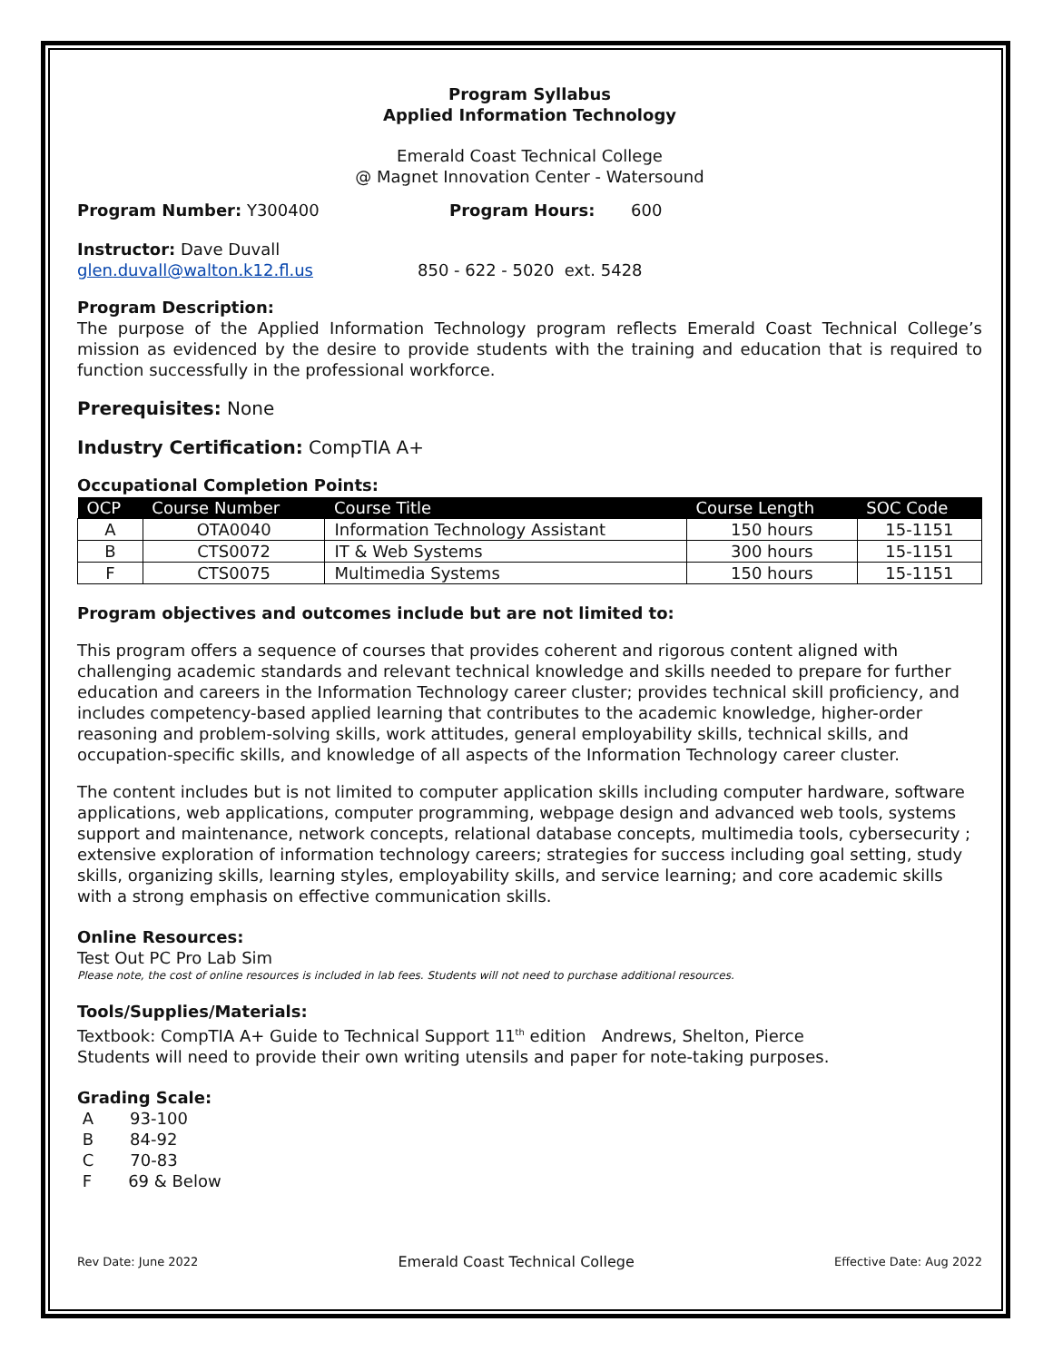Program Syllabus
Applied Information Technology
Emerald Coast Technical College
@ Magnet Innovation Center - Watersound
Program Number: Y300400 Program Hours: 600
Instructor: Dave Duvall
glen.duvall@walton.k12.fl.us 850 - 622 - 5020 ext. 5428
Program Description:
The purpose of the Applied Information Technology program reflects Emerald Coast Technical College’s mission as evidenced by the desire to provide students with the training and education that is required to function successfully in the professional workforce.
Prerequisites: None
Industry Certification: CompTIA A+
Occupational Completion Points:
| OCP | Course Number | Course Title | Course Length | SOC Code |
| --- | --- | --- | --- | --- |
| A | OTA0040 | Information Technology Assistant | 150 hours | 15-1151 |
| B | CTS0072 | IT & Web Systems | 300 hours | 15-1151 |
| F | CTS0075 | Multimedia Systems | 150 hours | 15-1151 |
Program objectives and outcomes include but are not limited to:
This program offers a sequence of courses that provides coherent and rigorous content aligned with challenging academic standards and relevant technical knowledge and skills needed to prepare for further education and careers in the Information Technology career cluster; provides technical skill proficiency, and includes competency-based applied learning that contributes to the academic knowledge, higher-order reasoning and problem-solving skills, work attitudes, general employability skills, technical skills, and occupation-specific skills, and knowledge of all aspects of the Information Technology career cluster.
The content includes but is not limited to computer application skills including computer hardware, software applications, web applications, computer programming, webpage design and advanced web tools, systems support and maintenance, network concepts, relational database concepts, multimedia tools, cybersecurity ; extensive exploration of information technology careers; strategies for success including goal setting, study skills, organizing skills, learning styles, employability skills, and service learning; and core academic skills with a strong emphasis on effective communication skills.
Online Resources:
Test Out PC Pro Lab Sim
Please note, the cost of online resources is included in lab fees. Students will not need to purchase additional resources.
Tools/Supplies/Materials:
Textbook: CompTIA A+ Guide to Technical Support 11<sup>th</sup> edition Andrews, Shelton, Pierce
Students will need to provide their own writing utensils and paper for note-taking purposes.
Grading Scale:
A 93-100
B 84-92
C 70-83
F 69 & Below
Rev Date: June 2022 Emerald Coast Technical College Effective Date: Aug 2022